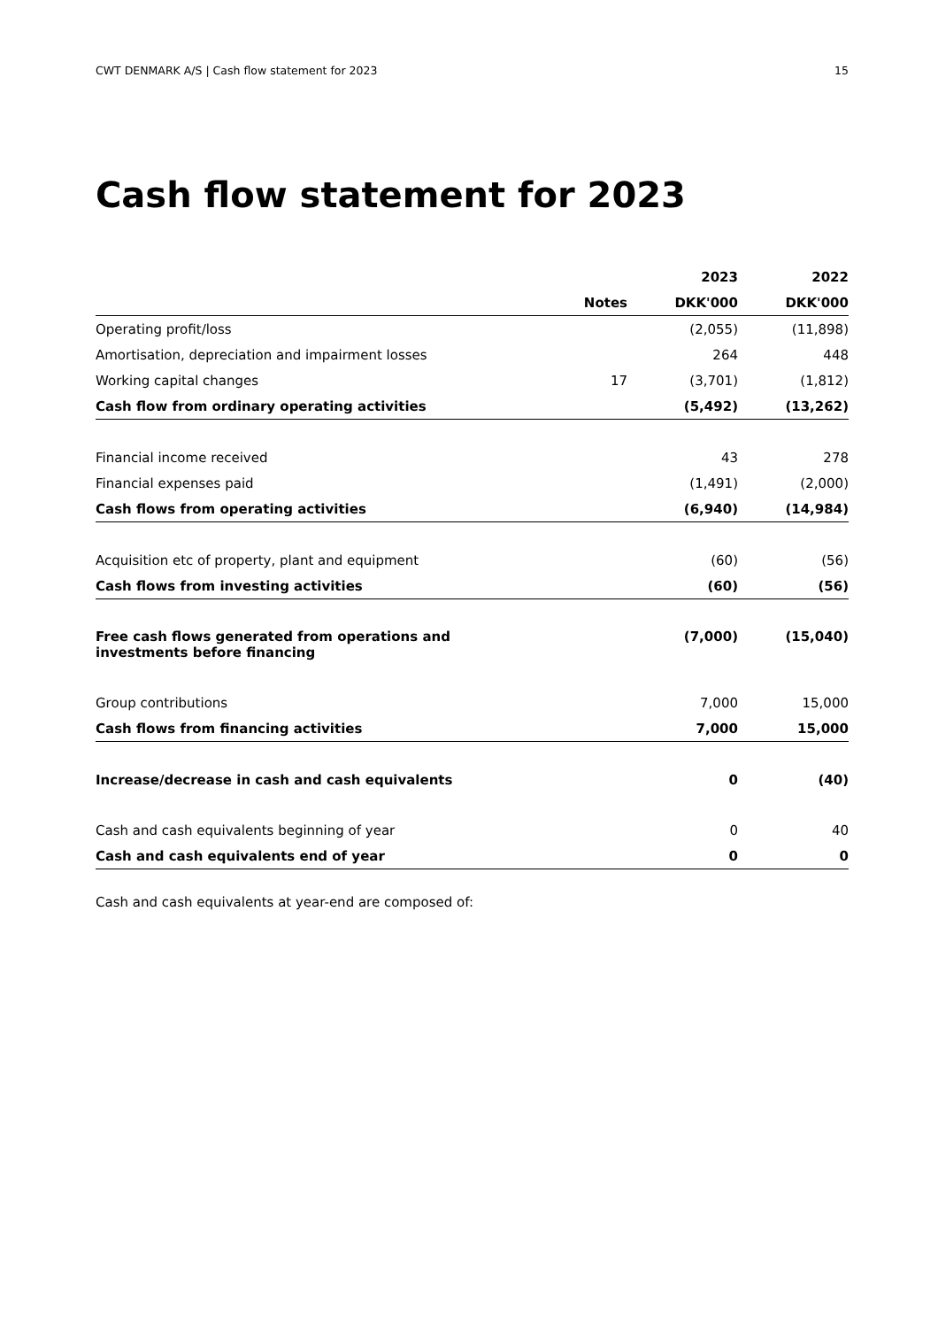CWT DENMARK A/S | Cash flow statement for 2023 15
Cash flow statement for 2023
| | | 2023 | 2022 |
| --- | --- | --- | --- |
| | Notes | DKK'000 | DKK'000 |
| Operating profit/loss | | (2,055) | (11,898) |
| Amortisation, depreciation and impairment losses | | 264 | 448 |
| Working capital changes | 17 | (3,701) | (1,812) |
| Cash flow from ordinary operating activities | | (5,492) | (13,262) |
| Financial income received | | 43 | 278 |
| Financial expenses paid | | (1,491) | (2,000) |
| Cash flows from operating activities | | (6,940) | (14,984) |
| Acquisition etc of property, plant and equipment | | (60) | (56) |
| Cash flows from investing activities | | (60) | (56) |
| Free cash flows generated from operations and investments before financing | | (7,000) | (15,040) |
| Group contributions | | 7,000 | 15,000 |
| Cash flows from financing activities | | 7,000 | 15,000 |
| Increase/decrease in cash and cash equivalents | | 0 | (40) |
| Cash and cash equivalents beginning of year | | 0 | 40 |
| Cash and cash equivalents end of year | | 0 | 0 |
Cash and cash equivalents at year-end are composed of: